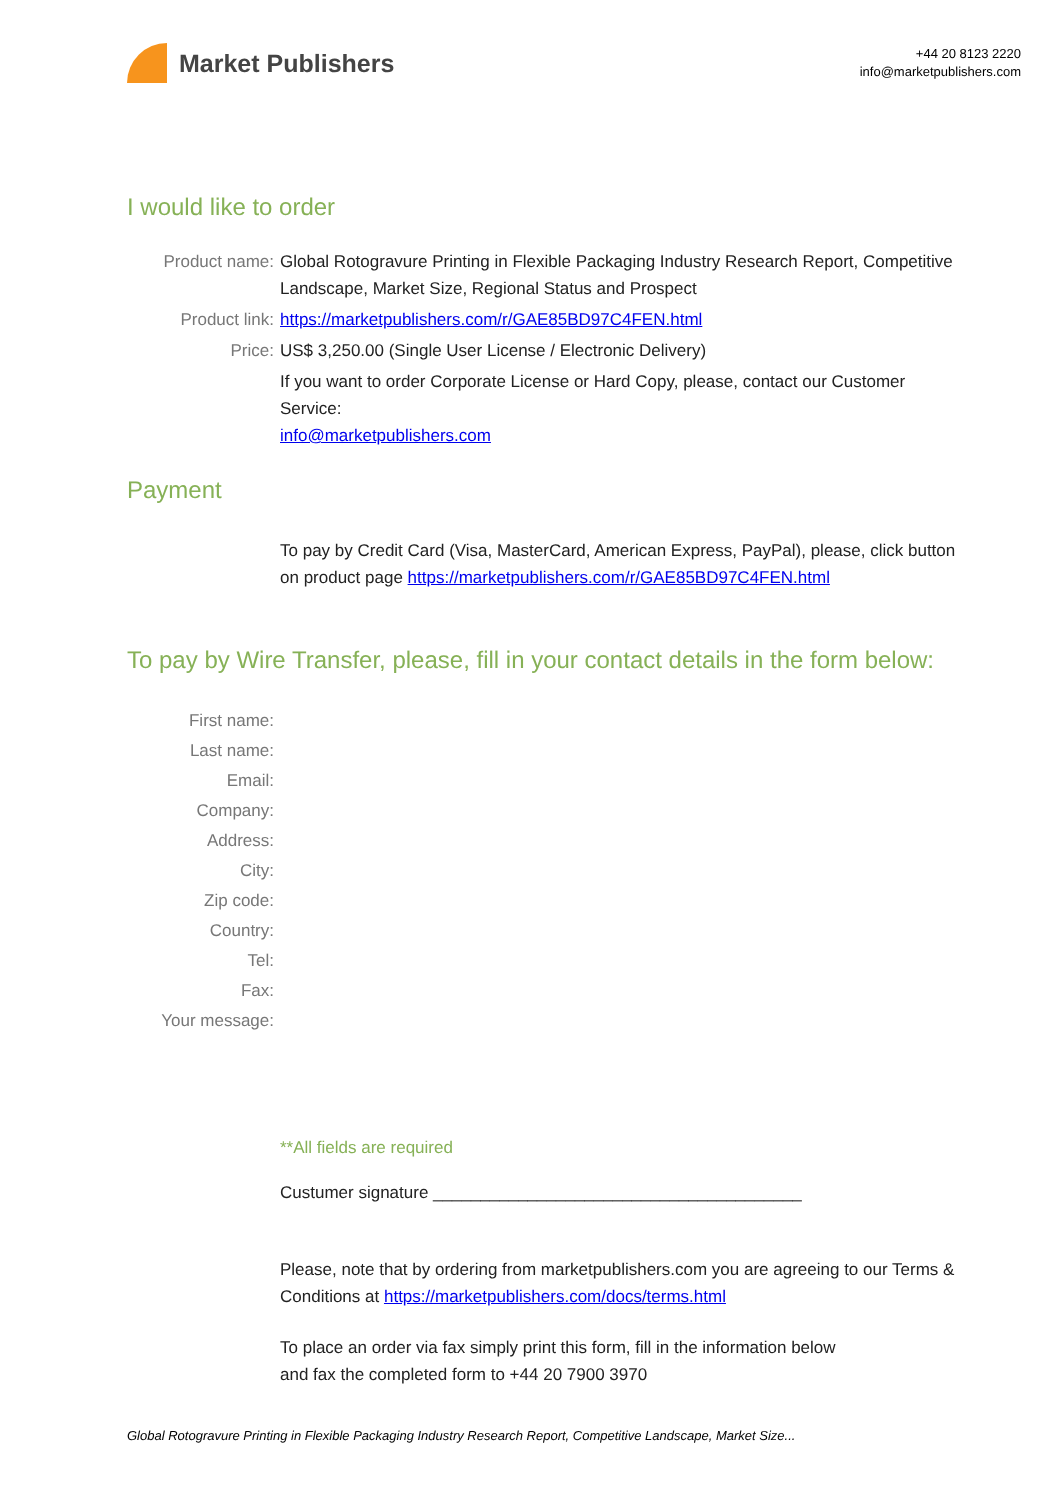Market Publishers
+44 20 8123 2220
info@marketpublishers.com
I would like to order
Product name: Global Rotogravure Printing in Flexible Packaging Industry Research Report, Competitive Landscape, Market Size, Regional Status and Prospect
Product link: https://marketpublishers.com/r/GAE85BD97C4FEN.html
Price: US$ 3,250.00 (Single User License / Electronic Delivery)
If you want to order Corporate License or Hard Copy, please, contact our Customer Service:
info@marketpublishers.com
Payment
To pay by Credit Card (Visa, MasterCard, American Express, PayPal), please, click button on product page https://marketpublishers.com/r/GAE85BD97C4FEN.html
To pay by Wire Transfer, please, fill in your contact details in the form below:
First name:
Last name:
Email:
Company:
Address:
City:
Zip code:
Country:
Tel:
Fax:
Your message:
**All fields are required
Custumer signature _______________________________________
Please, note that by ordering from marketpublishers.com you are agreeing to our Terms & Conditions at https://marketpublishers.com/docs/terms.html
To place an order via fax simply print this form, fill in the information below
and fax the completed form to +44 20 7900 3970
Global Rotogravure Printing in Flexible Packaging Industry Research Report, Competitive Landscape, Market Size...